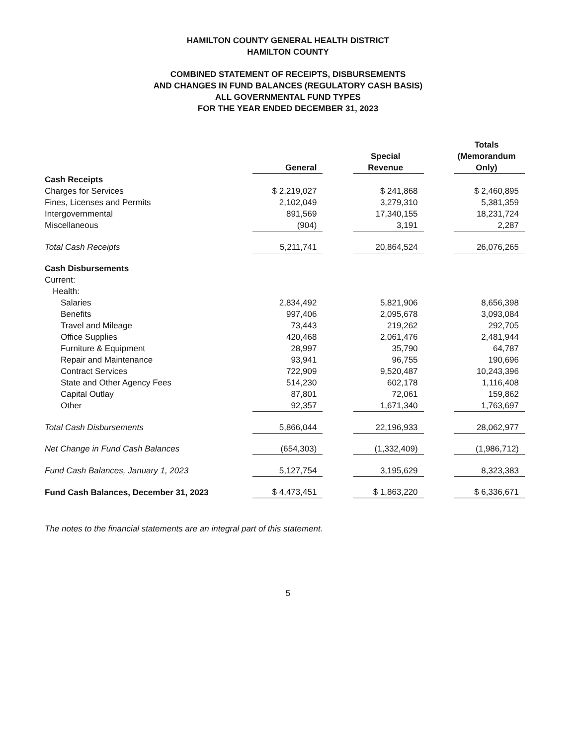HAMILTON COUNTY GENERAL HEALTH DISTRICT
HAMILTON COUNTY
COMBINED STATEMENT OF RECEIPTS, DISBURSEMENTS
AND CHANGES IN FUND BALANCES (REGULATORY CASH BASIS)
ALL GOVERNMENTAL FUND TYPES
FOR THE YEAR ENDED DECEMBER 31, 2023
| | General | | Special Revenue | | Totals (Memorandum Only) |
| Cash Receipts | | | | | |
| Charges for Services | $ 2,219,027 | | $ 241,868 | | $ 2,460,895 |
| Fines, Licenses and Permits | 2,102,049 | | 3,279,310 | | 5,381,359 |
| Intergovernmental | 891,569 | | 17,340,155 | | 18,231,724 |
| Miscellaneous | (904) | | 3,191 | | 2,287 |
| Total Cash Receipts | 5,211,741 | | 20,864,524 | | 26,076,265 |
| Cash Disbursements | | | | | |
| Current: | | | | | |
| Health: | | | | | |
| Salaries | 2,834,492 | | 5,821,906 | | 8,656,398 |
| Benefits | 997,406 | | 2,095,678 | | 3,093,084 |
| Travel and Mileage | 73,443 | | 219,262 | | 292,705 |
| Office Supplies | 420,468 | | 2,061,476 | | 2,481,944 |
| Furniture & Equipment | 28,997 | | 35,790 | | 64,787 |
| Repair and Maintenance | 93,941 | | 96,755 | | 190,696 |
| Contract Services | 722,909 | | 9,520,487 | | 10,243,396 |
| State and Other Agency Fees | 514,230 | | 602,178 | | 1,116,408 |
| Capital Outlay | 87,801 | | 72,061 | | 159,862 |
| Other | 92,357 | | 1,671,340 | | 1,763,697 |
| Total Cash Disbursements | 5,866,044 | | 22,196,933 | | 28,062,977 |
| Net Change in Fund Cash Balances | (654,303) | | (1,332,409) | | (1,986,712) |
| Fund Cash Balances, January 1, 2023 | 5,127,754 | | 3,195,629 | | 8,323,383 |
| Fund Cash Balances, December 31, 2023 | $ 4,473,451 | | $ 1,863,220 | | $ 6,336,671 |
The notes to the financial statements are an integral part of this statement.
5